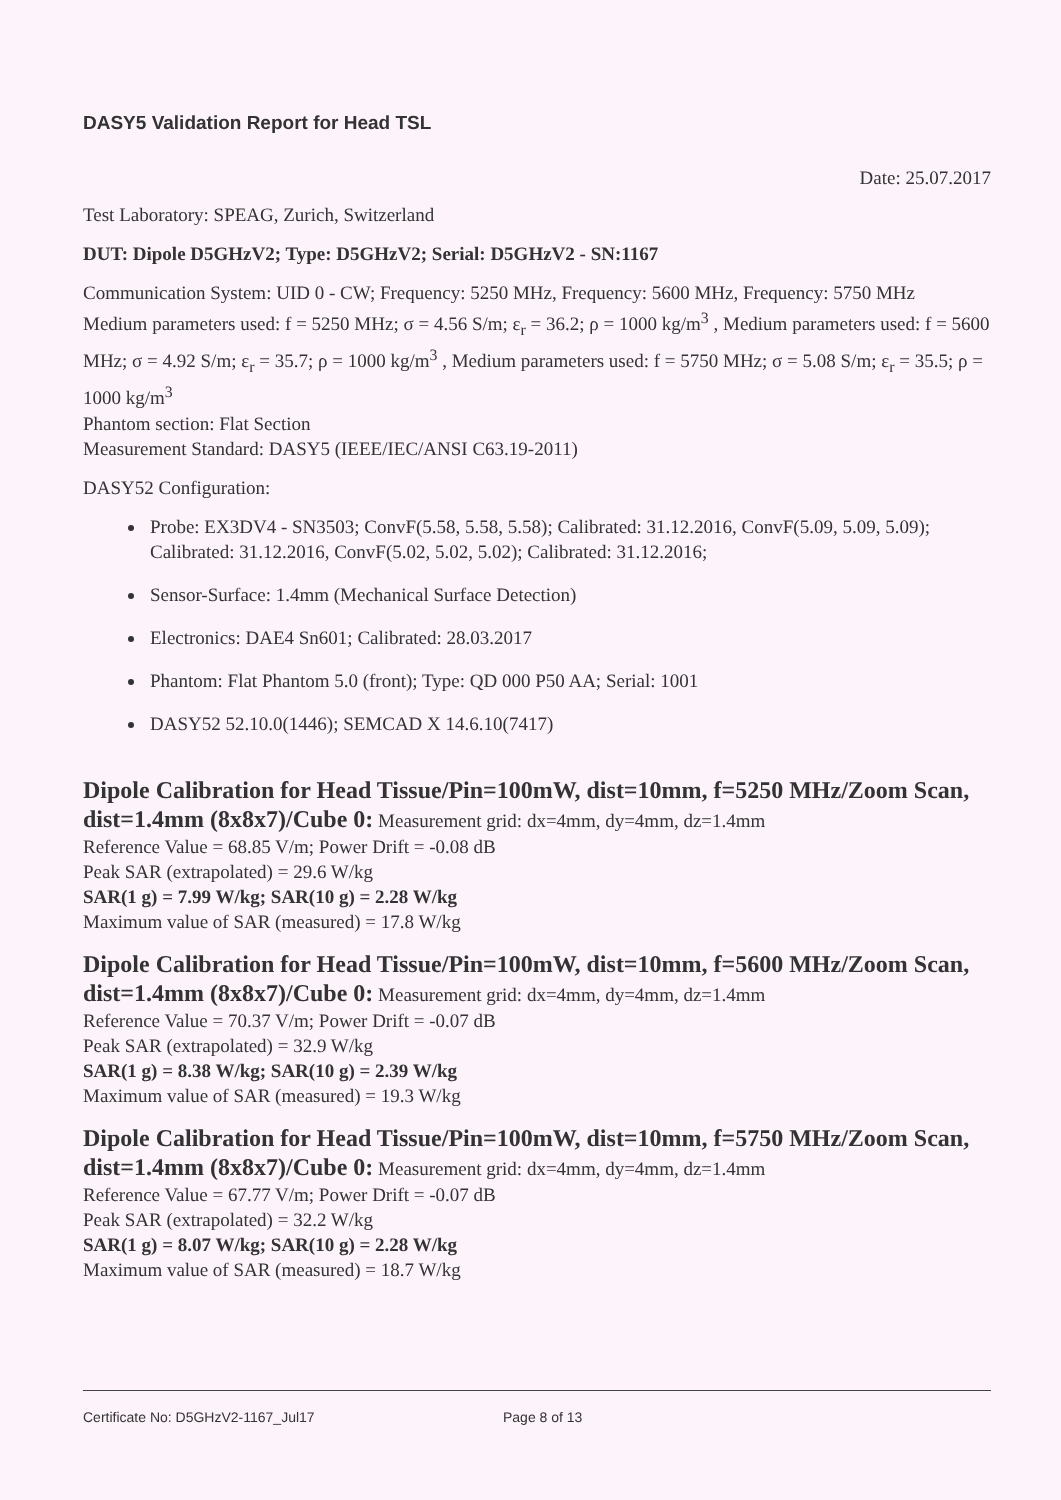DASY5 Validation Report for Head TSL
Date: 25.07.2017
Test Laboratory: SPEAG, Zurich, Switzerland
DUT: Dipole D5GHzV2; Type: D5GHzV2; Serial: D5GHzV2 - SN:1167
Communication System: UID 0 - CW; Frequency: 5250 MHz, Frequency: 5600 MHz, Frequency: 5750 MHz
Medium parameters used: f = 5250 MHz; σ = 4.56 S/m; ε<sub>r</sub> = 36.2; ρ = 1000 kg/m<sup>3</sup> , Medium parameters used: f = 5600 MHz; σ = 4.92 S/m; ε<sub>r</sub> = 35.7; ρ = 1000 kg/m<sup>3</sup> , Medium parameters used: f = 5750 MHz; σ = 5.08 S/m; ε<sub>r</sub> = 35.5; ρ = 1000 kg/m<sup>3</sup>
Phantom section: Flat Section
Measurement Standard: DASY5 (IEEE/IEC/ANSI C63.19-2011)
DASY52 Configuration:
Probe: EX3DV4 - SN3503; ConvF(5.58, 5.58, 5.58); Calibrated: 31.12.2016, ConvF(5.09, 5.09, 5.09); Calibrated: 31.12.2016, ConvF(5.02, 5.02, 5.02); Calibrated: 31.12.2016;
Sensor-Surface: 1.4mm (Mechanical Surface Detection)
Electronics: DAE4 Sn601; Calibrated: 28.03.2017
Phantom: Flat Phantom 5.0 (front); Type: QD 000 P50 AA; Serial: 1001
DASY52 52.10.0(1446); SEMCAD X 14.6.10(7417)
Dipole Calibration for Head Tissue/Pin=100mW, dist=10mm, f=5250 MHz/Zoom Scan, dist=1.4mm (8x8x7)/Cube 0: Measurement grid: dx=4mm, dy=4mm, dz=1.4mm
Reference Value = 68.85 V/m; Power Drift = -0.08 dB
Peak SAR (extrapolated) = 29.6 W/kg
SAR(1 g) = 7.99 W/kg; SAR(10 g) = 2.28 W/kg
Maximum value of SAR (measured) = 17.8 W/kg
Dipole Calibration for Head Tissue/Pin=100mW, dist=10mm, f=5600 MHz/Zoom Scan, dist=1.4mm (8x8x7)/Cube 0: Measurement grid: dx=4mm, dy=4mm, dz=1.4mm
Reference Value = 70.37 V/m; Power Drift = -0.07 dB
Peak SAR (extrapolated) = 32.9 W/kg
SAR(1 g) = 8.38 W/kg; SAR(10 g) = 2.39 W/kg
Maximum value of SAR (measured) = 19.3 W/kg
Dipole Calibration for Head Tissue/Pin=100mW, dist=10mm, f=5750 MHz/Zoom Scan, dist=1.4mm (8x8x7)/Cube 0: Measurement grid: dx=4mm, dy=4mm, dz=1.4mm
Reference Value = 67.77 V/m; Power Drift = -0.07 dB
Peak SAR (extrapolated) = 32.2 W/kg
SAR(1 g) = 8.07 W/kg; SAR(10 g) = 2.28 W/kg
Maximum value of SAR (measured) = 18.7 W/kg
Certificate No: D5GHzV2-1167_Jul17 Page 8 of 13